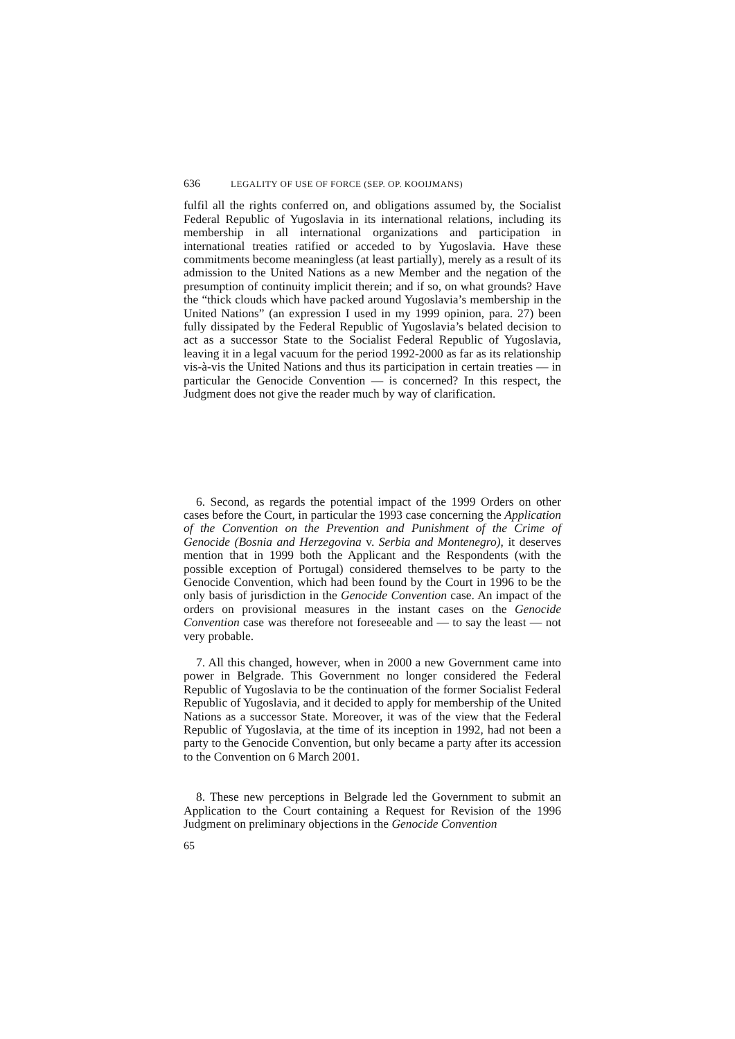636 LEGALITY OF USE OF FORCE (SEP. OP. KOOIJMANS)
fulfil all the rights conferred on, and obligations assumed by, the Socialist Federal Republic of Yugoslavia in its international relations, including its membership in all international organizations and participation in international treaties ratified or acceded to by Yugoslavia. Have these commitments become meaningless (at least partially), merely as a result of its admission to the United Nations as a new Member and the negation of the presumption of continuity implicit therein; and if so, on what grounds? Have the “thick clouds which have packed around Yugoslavia’s membership in the United Nations” (an expression I used in my 1999 opinion, para. 27) been fully dissipated by the Federal Republic of Yugoslavia’s belated decision to act as a successor State to the Socialist Federal Republic of Yugoslavia, leaving it in a legal vacuum for the period 1992-2000 as far as its relationship vis-à-vis the United Nations and thus its participation in certain treaties — in particular the Genocide Convention — is concerned? In this respect, the Judgment does not give the reader much by way of clarification.
6. Second, as regards the potential impact of the 1999 Orders on other cases before the Court, in particular the 1993 case concerning the Application of the Convention on the Prevention and Punishment of the Crime of Genocide (Bosnia and Herzegovina v. Serbia and Montenegro), it deserves mention that in 1999 both the Applicant and the Respondents (with the possible exception of Portugal) considered themselves to be party to the Genocide Convention, which had been found by the Court in 1996 to be the only basis of jurisdiction in the Genocide Convention case. An impact of the orders on provisional measures in the instant cases on the Genocide Convention case was therefore not foreseeable and — to say the least — not very probable.
7. All this changed, however, when in 2000 a new Government came into power in Belgrade. This Government no longer considered the Federal Republic of Yugoslavia to be the continuation of the former Socialist Federal Republic of Yugoslavia, and it decided to apply for membership of the United Nations as a successor State. Moreover, it was of the view that the Federal Republic of Yugoslavia, at the time of its inception in 1992, had not been a party to the Genocide Convention, but only became a party after its accession to the Convention on 6 March 2001.
8. These new perceptions in Belgrade led the Government to submit an Application to the Court containing a Request for Revision of the 1996 Judgment on preliminary objections in the Genocide Convention
65